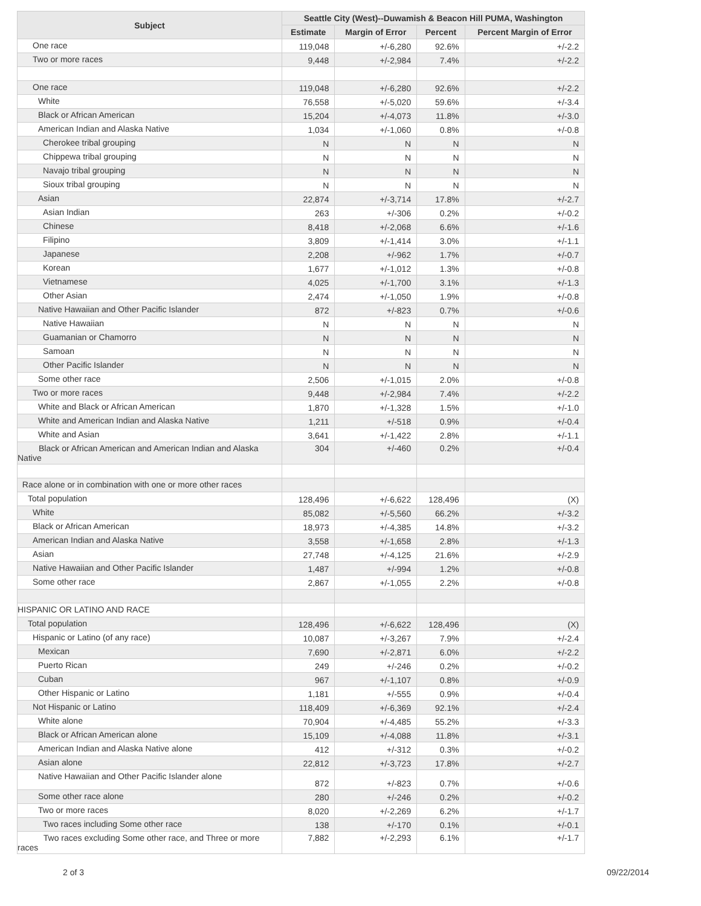| Subject | Seattle City (West)--Duwamish & Beacon Hill PUMA, Washington | | | |
| --- | --- | --- | --- | --- |
| | Estimate | Margin of Error | Percent | Percent Margin of Error |
| One race | 119,048 | +/-6,280 | 92.6% | +/-2.2 |
| Two or more races | 9,448 | +/-2,984 | 7.4% | +/-2.2 |
| One race | 119,048 | +/-6,280 | 92.6% | +/-2.2 |
| White | 76,558 | +/-5,020 | 59.6% | +/-3.4 |
| Black or African American | 15,204 | +/-4,073 | 11.8% | +/-3.0 |
| American Indian and Alaska Native | 1,034 | +/-1,060 | 0.8% | +/-0.8 |
| Cherokee tribal grouping | N | N | N | N |
| Chippewa tribal grouping | N | N | N | N |
| Navajo tribal grouping | N | N | N | N |
| Sioux tribal grouping | N | N | N | N |
| Asian | 22,874 | +/-3,714 | 17.8% | +/-2.7 |
| Asian Indian | 263 | +/-306 | 0.2% | +/-0.2 |
| Chinese | 8,418 | +/-2,068 | 6.6% | +/-1.6 |
| Filipino | 3,809 | +/-1,414 | 3.0% | +/-1.1 |
| Japanese | 2,208 | +/-962 | 1.7% | +/-0.7 |
| Korean | 1,677 | +/-1,012 | 1.3% | +/-0.8 |
| Vietnamese | 4,025 | +/-1,700 | 3.1% | +/-1.3 |
| Other Asian | 2,474 | +/-1,050 | 1.9% | +/-0.8 |
| Native Hawaiian and Other Pacific Islander | 872 | +/-823 | 0.7% | +/-0.6 |
| Native Hawaiian | N | N | N | N |
| Guamanian or Chamorro | N | N | N | N |
| Samoan | N | N | N | N |
| Other Pacific Islander | N | N | N | N |
| Some other race | 2,506 | +/-1,015 | 2.0% | +/-0.8 |
| Two or more races | 9,448 | +/-2,984 | 7.4% | +/-2.2 |
| White and Black or African American | 1,870 | +/-1,328 | 1.5% | +/-1.0 |
| White and American Indian and Alaska Native | 1,211 | +/-518 | 0.9% | +/-0.4 |
| White and Asian | 3,641 | +/-1,422 | 2.8% | +/-1.1 |
| Black or African American and American Indian and Alaska Native | 304 | +/-460 | 0.2% | +/-0.4 |
| Race alone or in combination with one or more other races | | | | |
| Total population | 128,496 | +/-6,622 | 128,496 | (X) |
| White | 85,082 | +/-5,560 | 66.2% | +/-3.2 |
| Black or African American | 18,973 | +/-4,385 | 14.8% | +/-3.2 |
| American Indian and Alaska Native | 3,558 | +/-1,658 | 2.8% | +/-1.3 |
| Asian | 27,748 | +/-4,125 | 21.6% | +/-2.9 |
| Native Hawaiian and Other Pacific Islander | 1,487 | +/-994 | 1.2% | +/-0.8 |
| Some other race | 2,867 | +/-1,055 | 2.2% | +/-0.8 |
| HISPANIC OR LATINO AND RACE | | | | |
| Total population | 128,496 | +/-6,622 | 128,496 | (X) |
| Hispanic or Latino (of any race) | 10,087 | +/-3,267 | 7.9% | +/-2.4 |
| Mexican | 7,690 | +/-2,871 | 6.0% | +/-2.2 |
| Puerto Rican | 249 | +/-246 | 0.2% | +/-0.2 |
| Cuban | 967 | +/-1,107 | 0.8% | +/-0.9 |
| Other Hispanic or Latino | 1,181 | +/-555 | 0.9% | +/-0.4 |
| Not Hispanic or Latino | 118,409 | +/-6,369 | 92.1% | +/-2.4 |
| White alone | 70,904 | +/-4,485 | 55.2% | +/-3.3 |
| Black or African American alone | 15,109 | +/-4,088 | 11.8% | +/-3.1 |
| American Indian and Alaska Native alone | 412 | +/-312 | 0.3% | +/-0.2 |
| Asian alone | 22,812 | +/-3,723 | 17.8% | +/-2.7 |
| Native Hawaiian and Other Pacific Islander alone | 872 | +/-823 | 0.7% | +/-0.6 |
| Some other race alone | 280 | +/-246 | 0.2% | +/-0.2 |
| Two or more races | 8,020 | +/-2,269 | 6.2% | +/-1.7 |
| Two races including Some other race | 138 | +/-170 | 0.1% | +/-0.1 |
| Two races excluding Some other race, and Three or more races | 7,882 | +/-2,293 | 6.1% | +/-1.7 |
2 of 3 09/22/2014